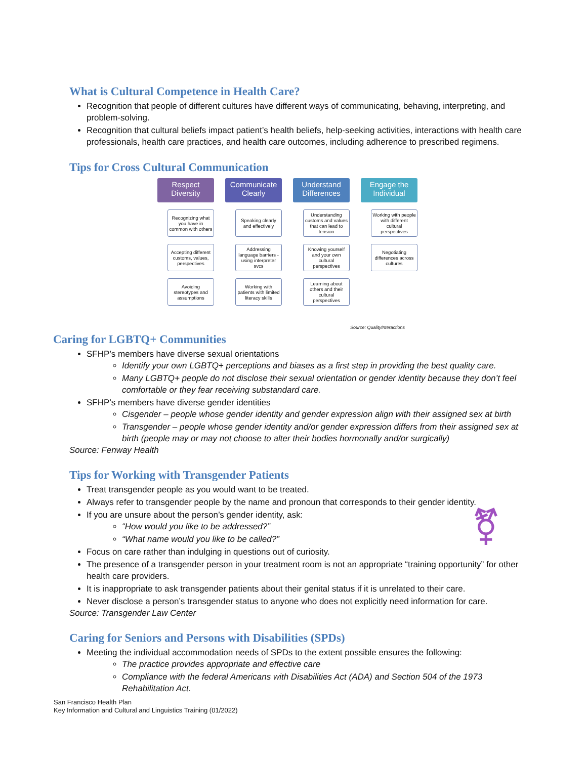What is Cultural Competence in Health Care?
Recognition that people of different cultures have different ways of communicating, behaving, interpreting, and problem-solving.
Recognition that cultural beliefs impact patient’s health beliefs, help-seeking activities, interactions with health care professionals, health care practices, and health care outcomes, including adherence to prescribed regimens.
Tips for Cross Cultural Communication
Respect Diversity
Recognizing what you have in common with others
Accepting different customs, values, perspectives
Avoiding stereotypes and assumptions
Communicate Clearly
Speaking clearly and effectively
Addressing language barriers - using interpreter svcs
Working with patients with limited literacy skills
Understand Differences
Understanding customs and values that can lead to tension
Knowing yourself and your own cultural perspectives
Learning about others and their cultural perspectives
Engage the Individual
Working with people with different cultural perspectives
Negotiating differences across cultures
Source: QualityInteractions
Caring for LGBTQ+ Communities
SFHP’s members have diverse sexual orientations
Identify your own LGBTQ+ perceptions and biases as a first step in providing the best quality care.
Many LGBTQ+ people do not disclose their sexual orientation or gender identity because they don’t feel comfortable or they fear receiving substandard care.
SFHP’s members have diverse gender identities
Cisgender – people whose gender identity and gender expression align with their assigned sex at birth
Transgender – people whose gender identity and/or gender expression differs from their assigned sex at birth (people may or may not choose to alter their bodies hormonally and/or surgically)
Source: Fenway Health
Tips for Working with Transgender Patients
Treat transgender people as you would want to be treated.
Always refer to transgender people by the name and pronoun that corresponds to their gender identity.
If you are unsure about the person’s gender identity, ask: ⚧
“How would you like to be addressed?”
“What name would you like to be called?”
Focus on care rather than indulging in questions out of curiosity.
The presence of a transgender person in your treatment room is not an appropriate “training opportunity” for other health care providers.
It is inappropriate to ask transgender patients about their genital status if it is unrelated to their care.
Never disclose a person’s transgender status to anyone who does not explicitly need information for care.
Source: Transgender Law Center
Caring for Seniors and Persons with Disabilities (SPDs)
Meeting the individual accommodation needs of SPDs to the extent possible ensures the following:
The practice provides appropriate and effective care
Compliance with the federal Americans with Disabilities Act (ADA) and Section 504 of the 1973 Rehabilitation Act.
San Francisco Health Plan
Key Information and Cultural and Linguistics Training (01/2022)